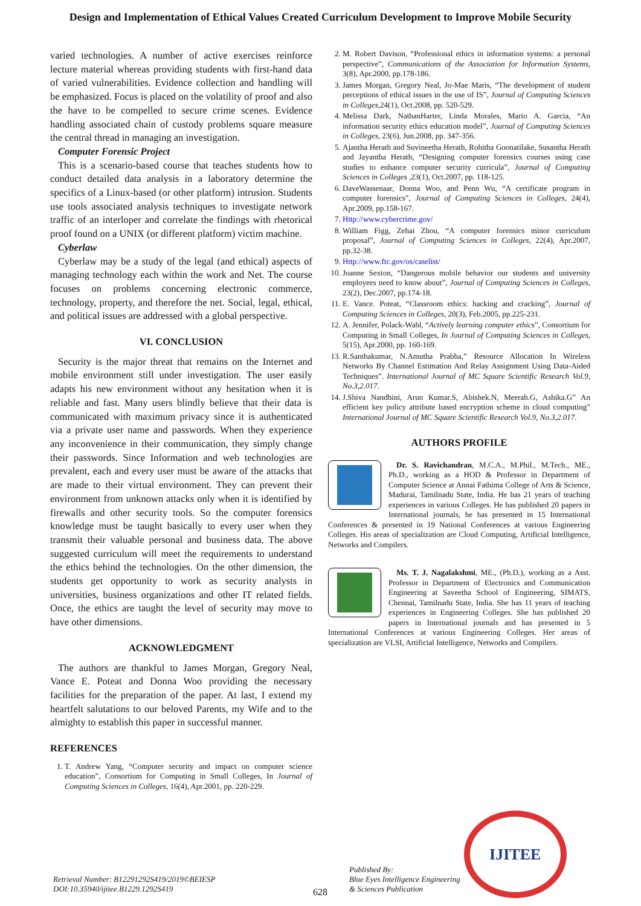Design and Implementation of Ethical Values Created Curriculum Development to Improve Mobile Security
varied technologies. A number of active exercises reinforce lecture material whereas providing students with first-hand data of varied vulnerabilities. Evidence collection and handling will be emphasized. Focus is placed on the volatility of proof and also the have to be compelled to secure crime scenes. Evidence handling associated chain of custody problems square measure the central thread in managing an investigation.
Computer Forensic Project
This is a scenario-based course that teaches students how to conduct detailed data analysis in a laboratory determine the specifics of a Linux-based (or other platform) intrusion. Students use tools associated analysis techniques to investigate network traffic of an interloper and correlate the findings with rhetorical proof found on a UNIX (or different platform) victim machine.
Cyberlaw
Cyberlaw may be a study of the legal (and ethical) aspects of managing technology each within the work and Net. The course focuses on problems concerning electronic commerce, technology, property, and therefore the net. Social, legal, ethical, and political issues are addressed with a global perspective.
VI. CONCLUSION
Security is the major threat that remains on the Internet and mobile environment still under investigation. The user easily adapts his new environment without any hesitation when it is reliable and fast. Many users blindly believe that their data is communicated with maximum privacy since it is authenticated via a private user name and passwords. When they experience any inconvenience in their communication, they simply change their passwords. Since Information and web technologies are prevalent, each and every user must be aware of the attacks that are made to their virtual environment. They can prevent their environment from unknown attacks only when it is identified by firewalls and other security tools. So the computer forensics knowledge must be taught basically to every user when they transmit their valuable personal and business data. The above suggested curriculum will meet the requirements to understand the ethics behind the technologies. On the other dimension, the students get opportunity to work as security analysts in universities, business organizations and other IT related fields. Once, the ethics are taught the level of security may move to have other dimensions.
ACKNOWLEDGMENT
The authors are thankful to James Morgan, Gregory Neal, Vance E. Poteat and Donna Woo providing the necessary facilities for the preparation of the paper. At last, I extend my heartfelt salutations to our beloved Parents, my Wife and to the almighty to establish this paper in successful manner.
REFERENCES
1. T. Andrew Yang, “Computer security and impact on computer science education”, Consortium for Computing in Small Colleges, In Journal of Computing Sciences in Colleges, 16(4), Apr.2001, pp. 220-229.
2. M. Robert Davison, “Professional ethics in information systems: a personal perspective”, Communications of the Association for Information Systems, 3(8), Apr.2000, pp.178-186.
3. James Morgan, Gregory Neal, Jo-Mae Maris, “The development of student perceptions of ethical issues in the use of IS”, Journal of Computing Sciences in Colleges,24(1), Oct.2008, pp. 520-529.
4. Melissa Dark, NathanHarter, Linda Morales, Mario A. Garcia, “An information security ethics education model”, Journal of Computing Sciences in Colleges, 23(6), Jun.2008, pp. 347-356.
5. Ajantha Herath and Suvineetha Herath, Rohitha Goonatilake, Susantha Herath and Jayantha Herath, “Designing computer forensics courses using case studies to enhance computer security curricula”, Journal of Computing Sciences in Colleges ,23(1), Oct.2007, pp. 118-125.
6. DaveWassenaar, Donna Woo, and Penn Wu, “A certificate program in computer forensics”, Journal of Computing Sciences in Colleges, 24(4), Apr.2009, pp.158-167.
7. Http://www.cybercrime.gov/
8. William Figg, Zehai Zhou, “A computer forensics minor curriculum proposal”, Journal of Computing Sciences in Colleges, 22(4), Apr.2007, pp.32-38.
9. Http://www.ftc.gov/os/caselist/
10. Joanne Sexton, “Dangerous mobile behavior our students and university employees need to know about”, Journal of Computing Sciences in Colleges, 23(2), Dec.2007, pp.174-18.
11. E. Vance. Poteat, “Classroom ethics: hacking and cracking”, Journal of Computing Sciences in Colleges, 20(3), Feb.2005, pp.225-231.
12. A. Jennifer, Polack-Wahl, “Actively learning computer ethics”, Consortium for Computing in Small Colleges, In Journal of Computing Sciences in Colleges, 5(15), Apr.2000, pp. 160-169.
13. R.Santhakumar, N.Amutha Prabha,” Resource Allocation In Wireless Networks By Channel Estimation And Relay Assignment Using Data-Aided Techniques”. International Journal of MC Square Scientific Research Vol.9, No.3,2.017.
14. J.Shiva Nandhini, Arun Kumar.S, Abishek.N, Meerah.G, Ashika.G” An efficient key policy attribute based encryption scheme in cloud computing” International Journal of MC Square Scientific Research Vol.9, No.3,2.017.
AUTHORS PROFILE
Dr. S. Ravichandran, M.C.A., M.Phil., M.Tech., ME., Ph.D., working as a HOD & Professor in Department of Computer Science at Annai Fathima College of Arts & Science, Madurai, Tamilnadu State, India. He has 21 years of teaching experiences in various Colleges. He has published 20 papers in International journals, he has presented in 15 International Conferences & presented in 19 National Conferences at various Engineering Colleges. His areas of specialization are Cloud Computing, Artificial Intelligence, Networks and Compilers.
Ms. T. J. Nagalakshmi, ME., (Ph.D.), working as a Asst. Professor in Department of Electronics and Communication Engineering at Saveetha School of Engineering, SIMATS, Chennai, Tamilnadu State, India. She has 11 years of teaching experiences in Engineering Colleges. She has published 20 papers in International journals and has presented in 5 International Conferences at various Engineering Colleges. Her areas of specialization are VLSI, Artificial Intelligence, Networks and Compilers.
Retrieval Number: B12291292S419/2019©BEIESP
DOI:10.35940/ijitee.B1229.1292S419
628
Published By:
Blue Eyes Intelligence Engineering
& Sciences Publication
IJITEE